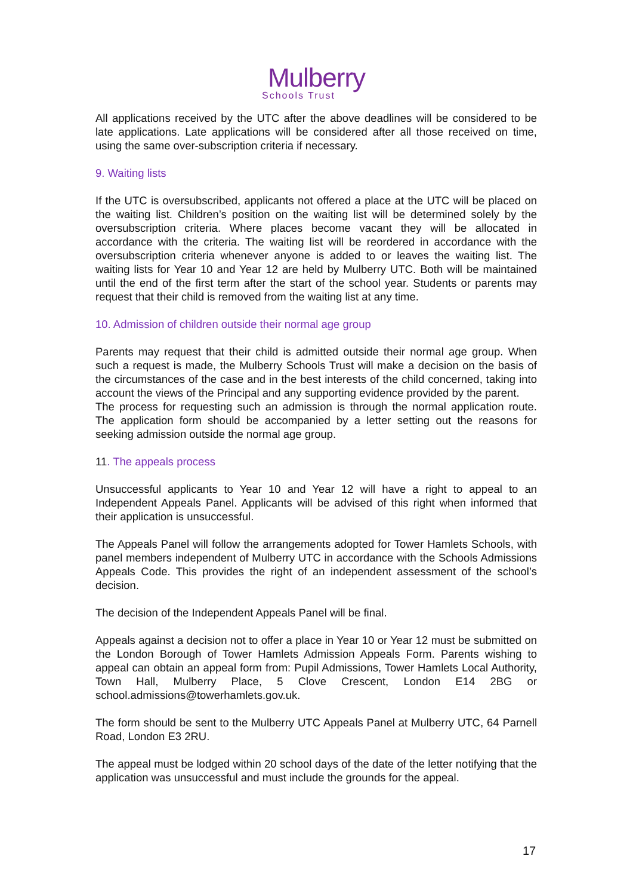Mulberry
Schools Trust
All applications received by the UTC after the above deadlines will be considered to be late applications. Late applications will be considered after all those received on time, using the same over-subscription criteria if necessary.
9. Waiting lists
If the UTC is oversubscribed, applicants not offered a place at the UTC will be placed on the waiting list. Children’s position on the waiting list will be determined solely by the oversubscription criteria. Where places become vacant they will be allocated in accordance with the criteria. The waiting list will be reordered in accordance with the oversubscription criteria whenever anyone is added to or leaves the waiting list. The waiting lists for Year 10 and Year 12 are held by Mulberry UTC. Both will be maintained until the end of the first term after the start of the school year. Students or parents may request that their child is removed from the waiting list at any time.
10. Admission of children outside their normal age group
Parents may request that their child is admitted outside their normal age group. When such a request is made, the Mulberry Schools Trust will make a decision on the basis of the circumstances of the case and in the best interests of the child concerned, taking into account the views of the Principal and any supporting evidence provided by the parent.
The process for requesting such an admission is through the normal application route. The application form should be accompanied by a letter setting out the reasons for seeking admission outside the normal age group.
11. The appeals process
Unsuccessful applicants to Year 10 and Year 12 will have a right to appeal to an Independent Appeals Panel. Applicants will be advised of this right when informed that their application is unsuccessful.
The Appeals Panel will follow the arrangements adopted for Tower Hamlets Schools, with panel members independent of Mulberry UTC in accordance with the Schools Admissions Appeals Code. This provides the right of an independent assessment of the school’s decision.
The decision of the Independent Appeals Panel will be final.
Appeals against a decision not to offer a place in Year 10 or Year 12 must be submitted on the London Borough of Tower Hamlets Admission Appeals Form. Parents wishing to appeal can obtain an appeal form from: Pupil Admissions, Tower Hamlets Local Authority, Town Hall, Mulberry Place, 5 Clove Crescent, London E14 2BG or school.admissions@towerhamlets.gov.uk.
The form should be sent to the Mulberry UTC Appeals Panel at Mulberry UTC, 64 Parnell Road, London E3 2RU.
The appeal must be lodged within 20 school days of the date of the letter notifying that the application was unsuccessful and must include the grounds for the appeal.
17